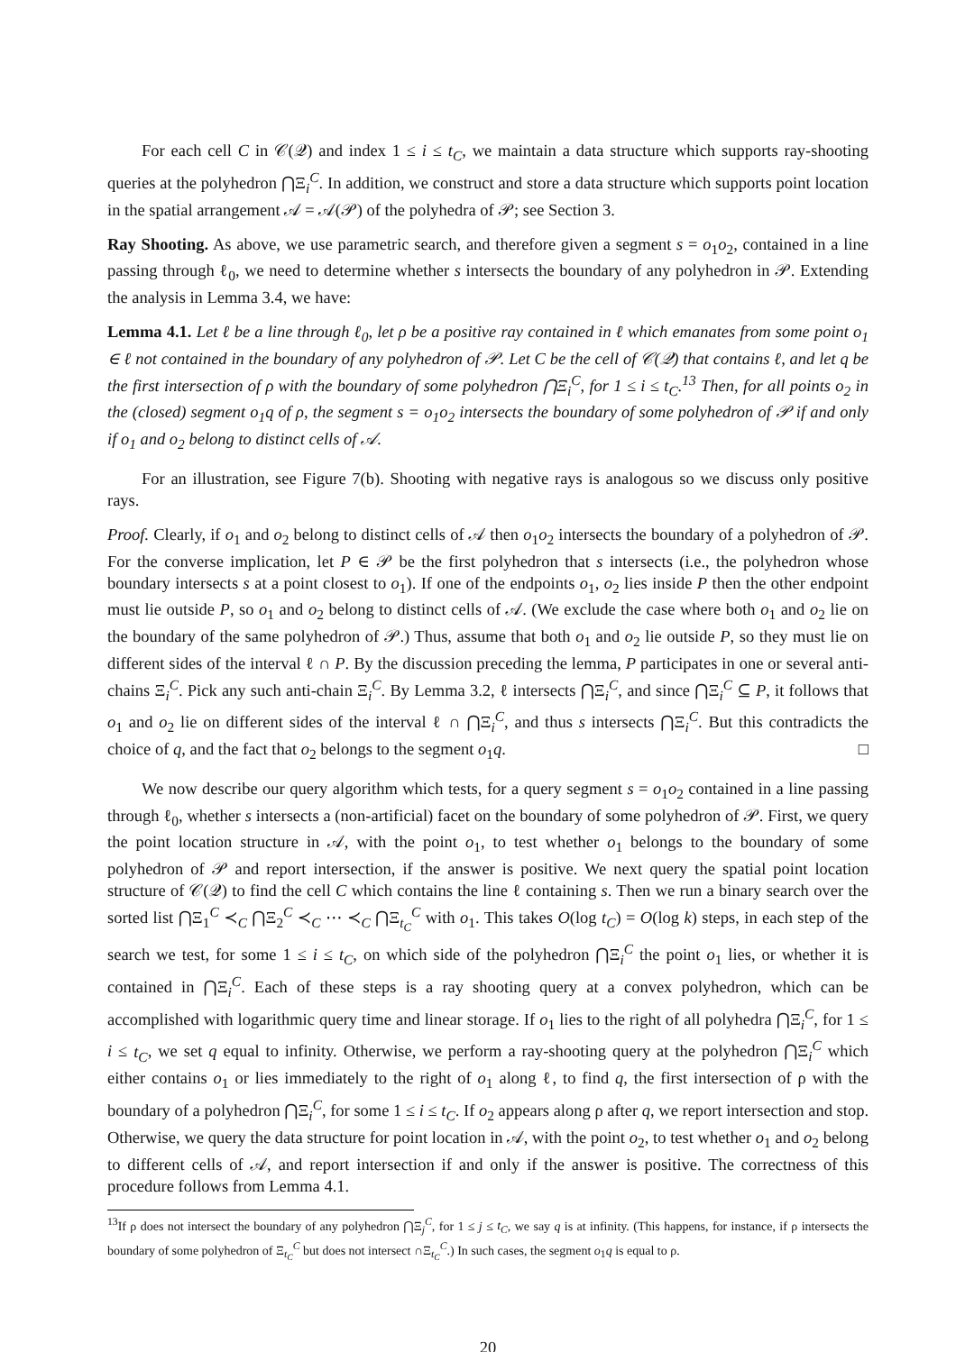For each cell C in 𝒞(𝒬) and index 1 ≤ i ≤ t<sub>C</sub>, we maintain a data structure which supports ray-shooting queries at the polyhedron ⋂Ξ<sub>i</sub><sup>C</sup>. In addition, we construct and store a data structure which supports point location in the spatial arrangement 𝒜 = 𝒜(𝒫) of the polyhedra of 𝒫; see Section 3.
Ray Shooting. As above, we use parametric search, and therefore given a segment s = o<sub>1</sub>o<sub>2</sub>, contained in a line passing through ℓ<sub>0</sub>, we need to determine whether s intersects the boundary of any polyhedron in 𝒫. Extending the analysis in Lemma 3.4, we have:
Lemma 4.1. Let ℓ be a line through ℓ<sub>0</sub>, let ρ be a positive ray contained in ℓ which emanates from some point o<sub>1</sub> ∈ ℓ not contained in the boundary of any polyhedron of 𝒫. Let C be the cell of 𝒞(𝒬) that contains ℓ, and let q be the first intersection of ρ with the boundary of some polyhedron ⋂Ξ<sub>i</sub><sup>C</sup>, for 1 ≤ i ≤ t<sub>C</sub>.<sup>13</sup> Then, for all points o<sub>2</sub> in the (closed) segment o<sub>1</sub>q of ρ, the segment s = o<sub>1</sub>o<sub>2</sub> intersects the boundary of some polyhedron of 𝒫 if and only if o<sub>1</sub> and o<sub>2</sub> belong to distinct cells of 𝒜.
For an illustration, see Figure 7(b). Shooting with negative rays is analogous so we discuss only positive rays.
Proof. Clearly, if o<sub>1</sub> and o<sub>2</sub> belong to distinct cells of 𝒜 then o<sub>1</sub>o<sub>2</sub> intersects the boundary of a polyhedron of 𝒫. For the converse implication, let P ∈ 𝒫 be the first polyhedron that s intersects (i.e., the polyhedron whose boundary intersects s at a point closest to o<sub>1</sub>). If one of the endpoints o<sub>1</sub>, o<sub>2</sub> lies inside P then the other endpoint must lie outside P, so o<sub>1</sub> and o<sub>2</sub> belong to distinct cells of 𝒜. (We exclude the case where both o<sub>1</sub> and o<sub>2</sub> lie on the boundary of the same polyhedron of 𝒫.) Thus, assume that both o<sub>1</sub> and o<sub>2</sub> lie outside P, so they must lie on different sides of the interval ℓ ∩ P. By the discussion preceding the lemma, P participates in one or several anti-chains Ξ<sub>i</sub><sup>C</sup>. Pick any such anti-chain Ξ<sub>i</sub><sup>C</sup>. By Lemma 3.2, ℓ intersects ⋂Ξ<sub>i</sub><sup>C</sup>, and since ⋂Ξ<sub>i</sub><sup>C</sup> ⊆ P, it follows that o<sub>1</sub> and o<sub>2</sub> lie on different sides of the interval ℓ ∩ ⋂Ξ<sub>i</sub><sup>C</sup>, and thus s intersects ⋂Ξ<sub>i</sub><sup>C</sup>. But this contradicts the choice of q, and the fact that o<sub>2</sub> belongs to the segment o<sub>1</sub>q. □
We now describe our query algorithm which tests, for a query segment s = o<sub>1</sub>o<sub>2</sub> contained in a line passing through ℓ<sub>0</sub>, whether s intersects a (non-artificial) facet on the boundary of some polyhedron of 𝒫. First, we query the point location structure in 𝒜, with the point o<sub>1</sub>, to test whether o<sub>1</sub> belongs to the boundary of some polyhedron of 𝒫 and report intersection, if the answer is positive. We next query the spatial point location structure of 𝒞(𝒬) to find the cell C which contains the line ℓ containing s. Then we run a binary search over the sorted list ⋂Ξ<sub>1</sub><sup>C</sup> ≺<sub>C</sub> ⋂Ξ<sub>2</sub><sup>C</sup> ≺<sub>C</sub> ⋯ ≺<sub>C</sub> ⋂Ξ<sub>t<sub>C</sub></sub><sup>C</sup> with o<sub>1</sub>. This takes O(log t<sub>C</sub>) = O(log k) steps, in each step of the search we test, for some 1 ≤ i ≤ t<sub>C</sub>, on which side of the polyhedron ⋂Ξ<sub>i</sub><sup>C</sup> the point o<sub>1</sub> lies, or whether it is contained in ⋂Ξ<sub>i</sub><sup>C</sup>. Each of these steps is a ray shooting query at a convex polyhedron, which can be accomplished with logarithmic query time and linear storage. If o<sub>1</sub> lies to the right of all polyhedra ⋂Ξ<sub>i</sub><sup>C</sup>, for 1 ≤ i ≤ t<sub>C</sub>, we set q equal to infinity. Otherwise, we perform a ray-shooting query at the polyhedron ⋂Ξ<sub>i</sub><sup>C</sup> which either contains o<sub>1</sub> or lies immediately to the right of o<sub>1</sub> along ℓ, to find q, the first intersection of ρ with the boundary of a polyhedron ⋂Ξ<sub>i</sub><sup>C</sup>, for some 1 ≤ i ≤ t<sub>C</sub>. If o<sub>2</sub> appears along ρ after q, we report intersection and stop. Otherwise, we query the data structure for point location in 𝒜, with the point o<sub>2</sub>, to test whether o<sub>1</sub> and o<sub>2</sub> belong to different cells of 𝒜, and report intersection if and only if the answer is positive. The correctness of this procedure follows from Lemma 4.1.
<sup>13</sup> If ρ does not intersect the boundary of any polyhedron ⋂Ξ<sub>j</sub><sup>C</sup>, for 1 ≤ j ≤ t<sub>C</sub>, we say q is at infinity. (This happens, for instance, if ρ intersects the boundary of some polyhedron of Ξ<sub>t<sub>C</sub></sub><sup>C</sup> but does not intersect ∩Ξ<sub>t<sub>C</sub></sub><sup>C</sup>.) In such cases, the segment o<sub>1</sub>q is equal to ρ.
20